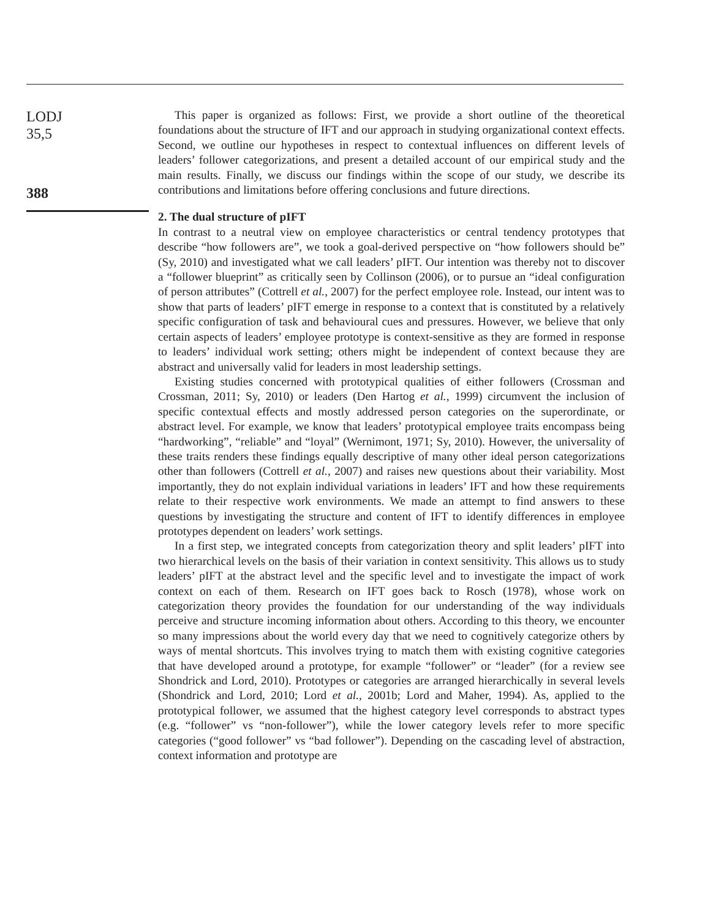LODJ
35,5
388
This paper is organized as follows: First, we provide a short outline of the theoretical foundations about the structure of IFT and our approach in studying organizational context effects. Second, we outline our hypotheses in respect to contextual influences on different levels of leaders’ follower categorizations, and present a detailed account of our empirical study and the main results. Finally, we discuss our findings within the scope of our study, we describe its contributions and limitations before offering conclusions and future directions.
2. The dual structure of pIFT
In contrast to a neutral view on employee characteristics or central tendency prototypes that describe “how followers are”, we took a goal-derived perspective on “how followers should be” (Sy, 2010) and investigated what we call leaders’ pIFT. Our intention was thereby not to discover a “follower blueprint” as critically seen by Collinson (2006), or to pursue an “ideal configuration of person attributes” (Cottrell et al., 2007) for the perfect employee role. Instead, our intent was to show that parts of leaders’ pIFT emerge in response to a context that is constituted by a relatively specific configuration of task and behavioural cues and pressures. However, we believe that only certain aspects of leaders’ employee prototype is context-sensitive as they are formed in response to leaders’ individual work setting; others might be independent of context because they are abstract and universally valid for leaders in most leadership settings.
Existing studies concerned with prototypical qualities of either followers (Crossman and Crossman, 2011; Sy, 2010) or leaders (Den Hartog et al., 1999) circumvent the inclusion of specific contextual effects and mostly addressed person categories on the superordinate, or abstract level. For example, we know that leaders’ prototypical employee traits encompass being “hardworking”, “reliable” and “loyal” (Wernimont, 1971; Sy, 2010). However, the universality of these traits renders these findings equally descriptive of many other ideal person categorizations other than followers (Cottrell et al., 2007) and raises new questions about their variability. Most importantly, they do not explain individual variations in leaders’ IFT and how these requirements relate to their respective work environments. We made an attempt to find answers to these questions by investigating the structure and content of IFT to identify differences in employee prototypes dependent on leaders’ work settings.
In a first step, we integrated concepts from categorization theory and split leaders’ pIFT into two hierarchical levels on the basis of their variation in context sensitivity. This allows us to study leaders’ pIFT at the abstract level and the specific level and to investigate the impact of work context on each of them. Research on IFT goes back to Rosch (1978), whose work on categorization theory provides the foundation for our understanding of the way individuals perceive and structure incoming information about others. According to this theory, we encounter so many impressions about the world every day that we need to cognitively categorize others by ways of mental shortcuts. This involves trying to match them with existing cognitive categories that have developed around a prototype, for example “follower” or “leader” (for a review see Shondrick and Lord, 2010). Prototypes or categories are arranged hierarchically in several levels (Shondrick and Lord, 2010; Lord et al., 2001b; Lord and Maher, 1994). As, applied to the prototypical follower, we assumed that the highest category level corresponds to abstract types (e.g. “follower” vs “non-follower”), while the lower category levels refer to more specific categories (“good follower” vs “bad follower”). Depending on the cascading level of abstraction, context information and prototype are